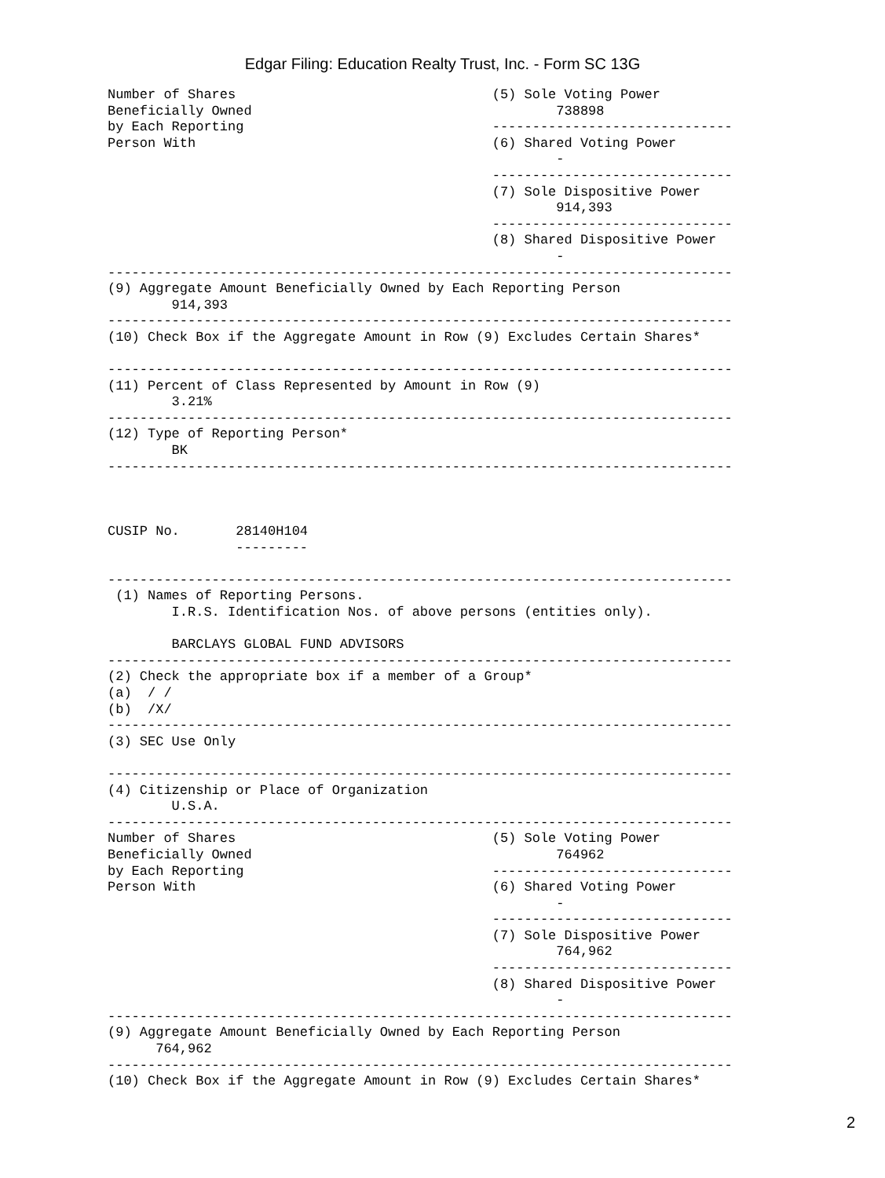Edgar Filing: Education Realty Trust, Inc. - Form SC 13G
Number of Shares                                (5) Sole Voting Power
Beneficially Owned                                      738898
by Each Reporting                               ------------------------------
Person With                                     (6) Shared Voting Power
                                                        -
                                                ------------------------------
                                                (7) Sole Dispositive Power
                                                        914,393
                                                ------------------------------
                                                (8) Shared Dispositive Power
                                                        -
------------------------------------------------------------------------------
(9) Aggregate Amount Beneficially Owned by Each Reporting Person
        914,393
------------------------------------------------------------------------------
(10) Check Box if the Aggregate Amount in Row (9) Excludes Certain Shares*

------------------------------------------------------------------------------
(11) Percent of Class Represented by Amount in Row (9)
        3.21%
------------------------------------------------------------------------------
(12) Type of Reporting Person*
        BK
------------------------------------------------------------------------------



CUSIP No.       28140H104
                ---------

------------------------------------------------------------------------------
 (1) Names of Reporting Persons.
        I.R.S. Identification Nos. of above persons (entities only).

        BARCLAYS GLOBAL FUND ADVISORS
------------------------------------------------------------------------------
(2) Check the appropriate box if a member of a Group*
(a)  / /
(b)  /X/
------------------------------------------------------------------------------
(3) SEC Use Only

------------------------------------------------------------------------------
(4) Citizenship or Place of Organization
        U.S.A.
------------------------------------------------------------------------------
Number of Shares                                (5) Sole Voting Power
Beneficially Owned                                      764962
by Each Reporting                               ------------------------------
Person With                                     (6) Shared Voting Power
                                                        -
                                                ------------------------------
                                                (7) Sole Dispositive Power
                                                        764,962
                                                ------------------------------
                                                (8) Shared Dispositive Power
                                                        -
------------------------------------------------------------------------------
(9) Aggregate Amount Beneficially Owned by Each Reporting Person
      764,962
------------------------------------------------------------------------------
(10) Check Box if the Aggregate Amount in Row (9) Excludes Certain Shares*
2